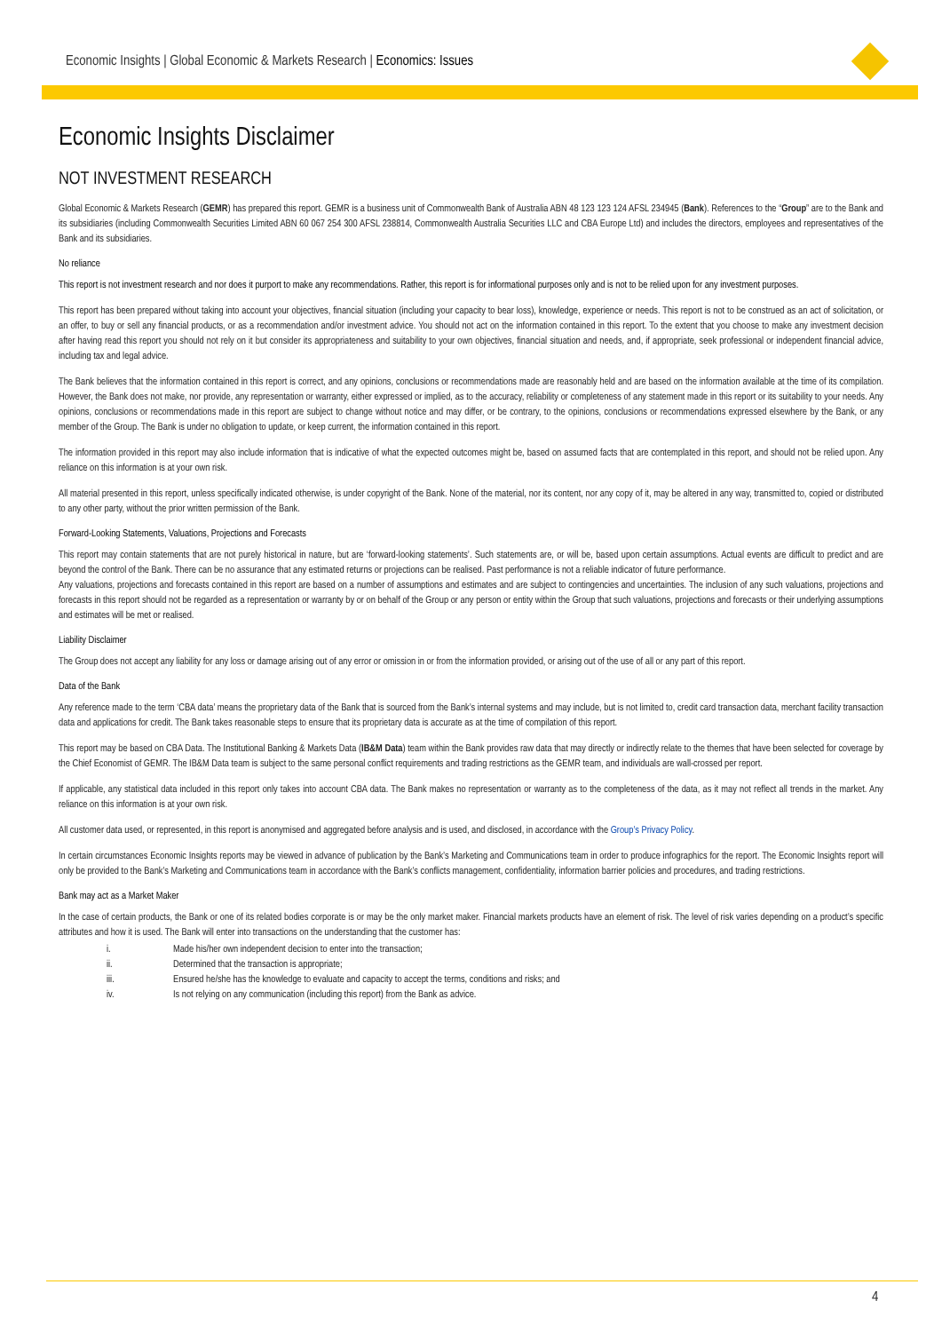Economic Insights | Global Economic & Markets Research | Economics: Issues
Economic Insights Disclaimer
NOT INVESTMENT RESEARCH
Global Economic & Markets Research (GEMR) has prepared this report. GEMR is a business unit of Commonwealth Bank of Australia ABN 48 123 123 124 AFSL 234945 (Bank). References to the “Group” are to the Bank and its subsidiaries (including Commonwealth Securities Limited ABN 60 067 254 300 AFSL 238814, Commonwealth Australia Securities LLC and CBA Europe Ltd) and includes the directors, employees and representatives of the Bank and its subsidiaries.
No reliance
This report is not investment research and nor does it purport to make any recommendations. Rather, this report is for informational purposes only and is not to be relied upon for any investment purposes.
This report has been prepared without taking into account your objectives, financial situation (including your capacity to bear loss), knowledge, experience or needs. This report is not to be construed as an act of solicitation, or an offer, to buy or sell any financial products, or as a recommendation and/or investment advice. You should not act on the information contained in this report. To the extent that you choose to make any investment decision after having read this report you should not rely on it but consider its appropriateness and suitability to your own objectives, financial situation and needs, and, if appropriate, seek professional or independent financial advice, including tax and legal advice.
The Bank believes that the information contained in this report is correct, and any opinions, conclusions or recommendations made are reasonably held and are based on the information available at the time of its compilation. However, the Bank does not make, nor provide, any representation or warranty, either expressed or implied, as to the accuracy, reliability or completeness of any statement made in this report or its suitability to your needs. Any opinions, conclusions or recommendations made in this report are subject to change without notice and may differ, or be contrary, to the opinions, conclusions or recommendations expressed elsewhere by the Bank, or any member of the Group. The Bank is under no obligation to update, or keep current, the information contained in this report.
The information provided in this report may also include information that is indicative of what the expected outcomes might be, based on assumed facts that are contemplated in this report, and should not be relied upon. Any reliance on this information is at your own risk.
All material presented in this report, unless specifically indicated otherwise, is under copyright of the Bank. None of the material, nor its content, nor any copy of it, may be altered in any way, transmitted to, copied or distributed to any other party, without the prior written permission of the Bank.
Forward-Looking Statements, Valuations, Projections and Forecasts
This report may contain statements that are not purely historical in nature, but are ‘forward-looking statements’. Such statements are, or will be, based upon certain assumptions. Actual events are difficult to predict and are beyond the control of the Bank. There can be no assurance that any estimated returns or projections can be realised. Past performance is not a reliable indicator of future performance.
Any valuations, projections and forecasts contained in this report are based on a number of assumptions and estimates and are subject to contingencies and uncertainties. The inclusion of any such valuations, projections and forecasts in this report should not be regarded as a representation or warranty by or on behalf of the Group or any person or entity within the Group that such valuations, projections and forecasts or their underlying assumptions and estimates will be met or realised.
Liability Disclaimer
The Group does not accept any liability for any loss or damage arising out of any error or omission in or from the information provided, or arising out of the use of all or any part of this report.
Data of the Bank
Any reference made to the term ‘CBA data’ means the proprietary data of the Bank that is sourced from the Bank’s internal systems and may include, but is not limited to, credit card transaction data, merchant facility transaction data and applications for credit. The Bank takes reasonable steps to ensure that its proprietary data is accurate as at the time of compilation of this report.
This report may be based on CBA Data. The Institutional Banking & Markets Data (IB&M Data) team within the Bank provides raw data that may directly or indirectly relate to the themes that have been selected for coverage by the Chief Economist of GEMR. The IB&M Data team is subject to the same personal conflict requirements and trading restrictions as the GEMR team, and individuals are wall-crossed per report.
If applicable, any statistical data included in this report only takes into account CBA data. The Bank makes no representation or warranty as to the completeness of the data, as it may not reflect all trends in the market. Any reliance on this information is at your own risk.
All customer data used, or represented, in this report is anonymised and aggregated before analysis and is used, and disclosed, in accordance with the Group’s Privacy Policy.
In certain circumstances Economic Insights reports may be viewed in advance of publication by the Bank’s Marketing and Communications team in order to produce infographics for the report. The Economic Insights report will only be provided to the Bank’s Marketing and Communications team in accordance with the Bank’s conflicts management, confidentiality, information barrier policies and procedures, and trading restrictions.
Bank may act as a Market Maker
In the case of certain products, the Bank or one of its related bodies corporate is or may be the only market maker. Financial markets products have an element of risk. The level of risk varies depending on a product’s specific attributes and how it is used. The Bank will enter into transactions on the understanding that the customer has:
i. Made his/her own independent decision to enter into the transaction;
ii. Determined that the transaction is appropriate;
iii. Ensured he/she has the knowledge to evaluate and capacity to accept the terms, conditions and risks; and
iv. Is not relying on any communication (including this report) from the Bank as advice.
4